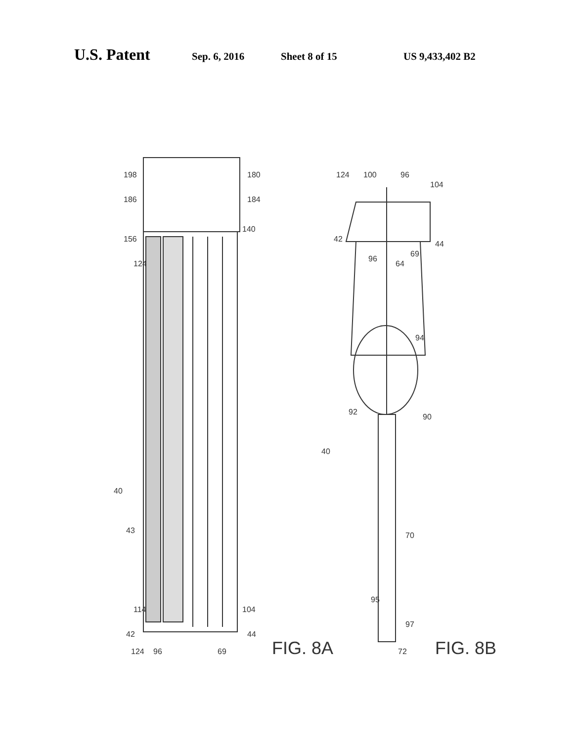U.S. Patent Sep. 6, 2016 Sheet 8 of 15 US 9,433,402 B2
198
180
186
184
156
140
124
40
43
114
104
42
44
124
96
69
FIG. 8A
124
100
96
104
42
96
64
69
44
94
92
90
40
70
95
97
72
FIG. 8B